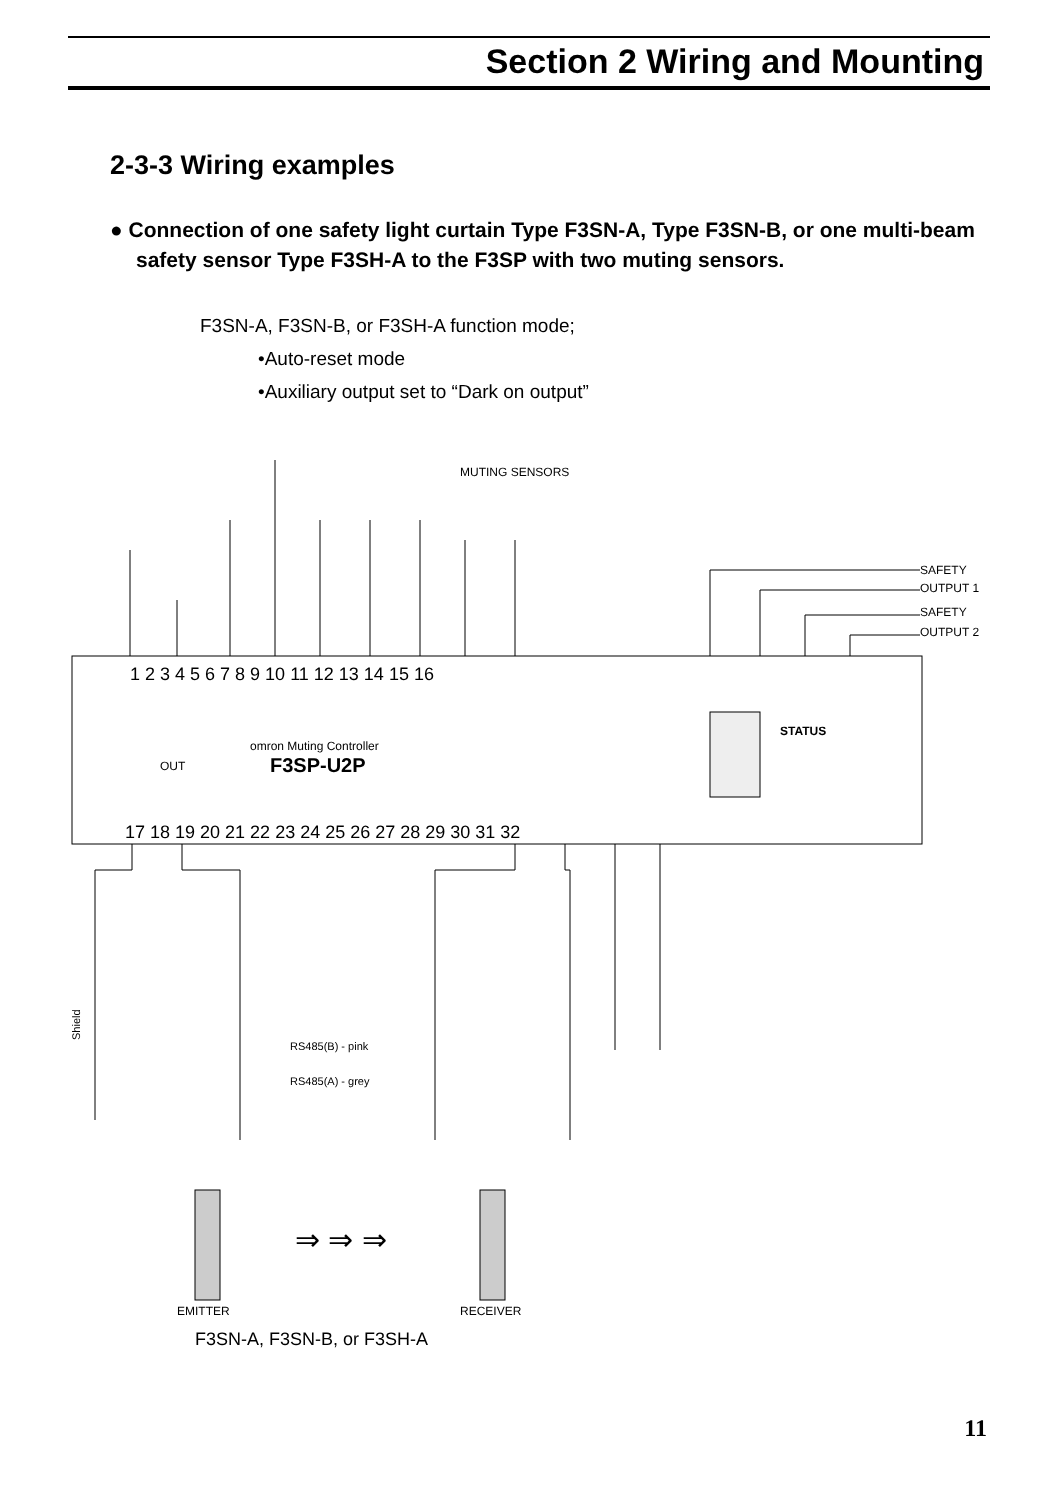Section 2 Wiring and Mounting
2-3-3 Wiring examples
● Connection of one safety light curtain Type F3SN-A, Type F3SN-B, or one multi-beam safety sensor Type F3SH-A to the F3SP with two muting sensors.
F3SN-A, F3SN-B, or F3SH-A function mode;
•Auto-reset mode
•Auxiliary output set to “Dark on output”
MUTING SENSORS
SAFETY
OUTPUT 1
SAFETY
OUTPUT 2
1 2 3 4 5 6 7 8 9 10 11 12 13 14 15 16
omron Muting Controller
F3SP-U2P
STATUS
OUT
17 18 19 20 21 22 23 24 25 26 27 28 29 30 31 32
Shield
RS485(B) - pink
RS485(A) - grey
⇒ ⇒ ⇒
EMITTER
RECEIVER
F3SN-A, F3SN-B, or F3SH-A
11